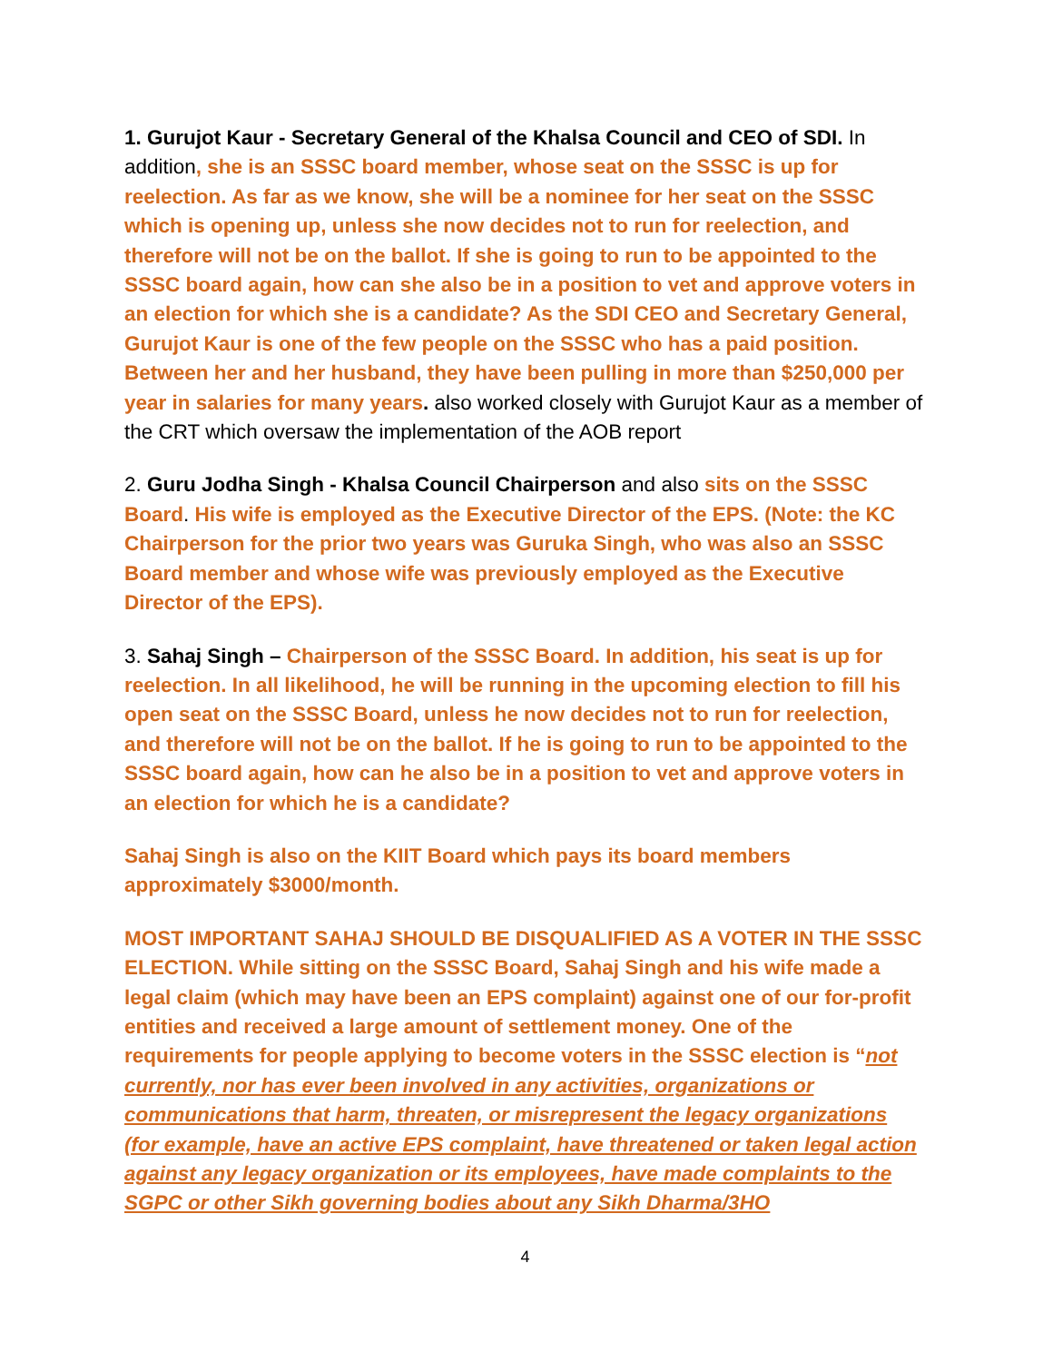1. Gurujot Kaur - Secretary General of the Khalsa Council and CEO of SDI. In addition, she is an SSSC board member, whose seat on the SSSC is up for reelection. As far as we know, she will be a nominee for her seat on the SSSC which is opening up, unless she now decides not to run for reelection, and therefore will not be on the ballot. If she is going to run to be appointed to the SSSC board again, how can she also be in a position to vet and approve voters in an election for which she is a candidate? As the SDI CEO and Secretary General, Gurujot Kaur is one of the few people on the SSSC who has a paid position. Between her and her husband, they have been pulling in more than $250,000 per year in salaries for many years. also worked closely with Gurujot Kaur as a member of the CRT which oversaw the implementation of the AOB report
2. Guru Jodha Singh - Khalsa Council Chairperson and also sits on the SSSC Board. His wife is employed as the Executive Director of the EPS. (Note: the KC Chairperson for the prior two years was Guruka Singh, who was also an SSSC Board member and whose wife was previously employed as the Executive Director of the EPS).
3. Sahaj Singh – Chairperson of the SSSC Board. In addition, his seat is up for reelection. In all likelihood, he will be running in the upcoming election to fill his open seat on the SSSC Board, unless he now decides not to run for reelection, and therefore will not be on the ballot. If he is going to run to be appointed to the SSSC board again, how can he also be in a position to vet and approve voters in an election for which he is a candidate?
Sahaj Singh is also on the KIIT Board which pays its board members approximately $3000/month.
MOST IMPORTANT SAHAJ SHOULD BE DISQUALIFIED AS A VOTER IN THE SSSC ELECTION. While sitting on the SSSC Board, Sahaj Singh and his wife made a legal claim (which may have been an EPS complaint) against one of our for-profit entities and received a large amount of settlement money. One of the requirements for people applying to become voters in the SSSC election is “not currently, nor has ever been involved in any activities, organizations or communications that harm, threaten, or misrepresent the legacy organizations (for example, have an active EPS complaint, have threatened or taken legal action against any legacy organization or its employees, have made complaints to the SGPC or other Sikh governing bodies about any Sikh Dharma/3HO
4